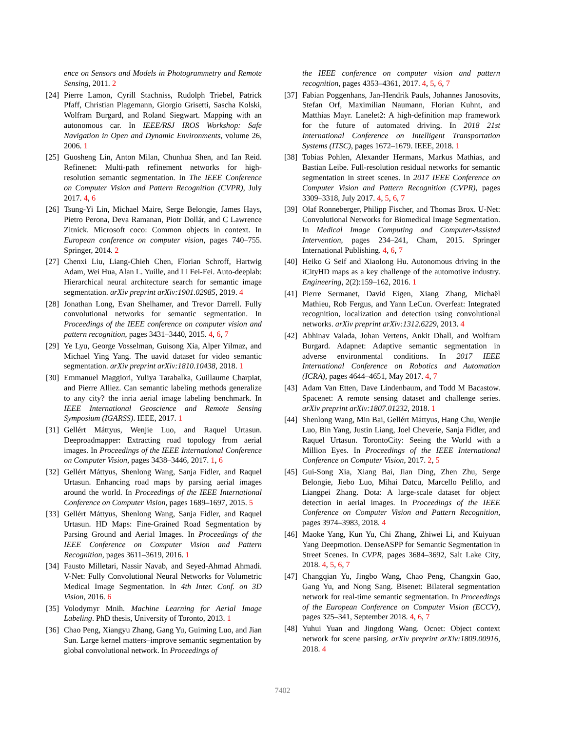ence on Sensors and Models in Photogrammetry and Remote Sensing, 2011. 2
[24] Pierre Lamon, Cyrill Stachniss, Rudolph Triebel, Patrick Pfaff, Christian Plagemann, Giorgio Grisetti, Sascha Kolski, Wolfram Burgard, and Roland Siegwart. Mapping with an autonomous car. In IEEE/RSJ IROS Workshop: Safe Navigation in Open and Dynamic Environments, volume 26, 2006. 1
[25] Guosheng Lin, Anton Milan, Chunhua Shen, and Ian Reid. Refinenet: Multi-path refinement networks for high-resolution semantic segmentation. In The IEEE Conference on Computer Vision and Pattern Recognition (CVPR), July 2017. 4, 6
[26] Tsung-Yi Lin, Michael Maire, Serge Belongie, James Hays, Pietro Perona, Deva Ramanan, Piotr Dollár, and C Lawrence Zitnick. Microsoft coco: Common objects in context. In European conference on computer vision, pages 740–755. Springer, 2014. 2
[27] Chenxi Liu, Liang-Chieh Chen, Florian Schroff, Hartwig Adam, Wei Hua, Alan L. Yuille, and Li Fei-Fei. Auto-deeplab: Hierarchical neural architecture search for semantic image segmentation. arXiv preprint arXiv:1901.02985, 2019. 4
[28] Jonathan Long, Evan Shelhamer, and Trevor Darrell. Fully convolutional networks for semantic segmentation. In Proceedings of the IEEE conference on computer vision and pattern recognition, pages 3431–3440, 2015. 4, 6, 7
[29] Ye Lyu, George Vosselman, Guisong Xia, Alper Yilmaz, and Michael Ying Yang. The uavid dataset for video semantic segmentation. arXiv preprint arXiv:1810.10438, 2018. 1
[30] Emmanuel Maggiori, Yuliya Tarabalka, Guillaume Charpiat, and Pierre Alliez. Can semantic labeling methods generalize to any city? the inria aerial image labeling benchmark. In IEEE International Geoscience and Remote Sensing Symposium (IGARSS). IEEE, 2017. 1
[31] Gellért Máttyus, Wenjie Luo, and Raquel Urtasun. Deeproadmapper: Extracting road topology from aerial images. In Proceedings of the IEEE International Conference on Computer Vision, pages 3438–3446, 2017. 1, 6
[32] Gellért Máttyus, Shenlong Wang, Sanja Fidler, and Raquel Urtasun. Enhancing road maps by parsing aerial images around the world. In Proceedings of the IEEE International Conference on Computer Vision, pages 1689–1697, 2015. 5
[33] Gellért Máttyus, Shenlong Wang, Sanja Fidler, and Raquel Urtasun. HD Maps: Fine-Grained Road Segmentation by Parsing Ground and Aerial Images. In Proceedings of the IEEE Conference on Computer Vision and Pattern Recognition, pages 3611–3619, 2016. 1
[34] Fausto Milletari, Nassir Navab, and Seyed-Ahmad Ahmadi. V-Net: Fully Convolutional Neural Networks for Volumetric Medical Image Segmentation. In 4th Inter. Conf. on 3D Vision, 2016. 6
[35] Volodymyr Mnih. Machine Learning for Aerial Image Labeling. PhD thesis, University of Toronto, 2013. 1
[36] Chao Peng, Xiangyu Zhang, Gang Yu, Guiming Luo, and Jian Sun. Large kernel matters–improve semantic segmentation by global convolutional network. In Proceedings of
the IEEE conference on computer vision and pattern recognition, pages 4353–4361, 2017. 4, 5, 6, 7
[37] Fabian Poggenhans, Jan-Hendrik Pauls, Johannes Janosovits, Stefan Orf, Maximilian Naumann, Florian Kuhnt, and Matthias Mayr. Lanelet2: A high-definition map framework for the future of automated driving. In 2018 21st International Conference on Intelligent Transportation Systems (ITSC), pages 1672–1679. IEEE, 2018. 1
[38] Tobias Pohlen, Alexander Hermans, Markus Mathias, and Bastian Leibe. Full-resolution residual networks for semantic segmentation in street scenes. In 2017 IEEE Conference on Computer Vision and Pattern Recognition (CVPR), pages 3309–3318, July 2017. 4, 5, 6, 7
[39] Olaf Ronneberger, Philipp Fischer, and Thomas Brox. U-Net: Convolutional Networks for Biomedical Image Segmentation. In Medical Image Computing and Computer-Assisted Intervention, pages 234–241, Cham, 2015. Springer International Publishing. 4, 6, 7
[40] Heiko G Seif and Xiaolong Hu. Autonomous driving in the iCityHD maps as a key challenge of the automotive industry. Engineering, 2(2):159–162, 2016. 1
[41] Pierre Sermanet, David Eigen, Xiang Zhang, Michaël Mathieu, Rob Fergus, and Yann LeCun. Overfeat: Integrated recognition, localization and detection using convolutional networks. arXiv preprint arXiv:1312.6229, 2013. 4
[42] Abhinav Valada, Johan Vertens, Ankit Dhall, and Wolfram Burgard. Adapnet: Adaptive semantic segmentation in adverse environmental conditions. In 2017 IEEE International Conference on Robotics and Automation (ICRA), pages 4644–4651, May 2017. 4, 7
[43] Adam Van Etten, Dave Lindenbaum, and Todd M Bacastow. Spacenet: A remote sensing dataset and challenge series. arXiv preprint arXiv:1807.01232, 2018. 1
[44] Shenlong Wang, Min Bai, Gellért Máttyus, Hang Chu, Wenjie Luo, Bin Yang, Justin Liang, Joel Cheverie, Sanja Fidler, and Raquel Urtasun. TorontoCity: Seeing the World with a Million Eyes. In Proceedings of the IEEE International Conference on Computer Vision, 2017. 2, 5
[45] Gui-Song Xia, Xiang Bai, Jian Ding, Zhen Zhu, Serge Belongie, Jiebo Luo, Mihai Datcu, Marcello Pelillo, and Liangpei Zhang. Dota: A large-scale dataset for object detection in aerial images. In Proceedings of the IEEE Conference on Computer Vision and Pattern Recognition, pages 3974–3983, 2018. 4
[46] Maoke Yang, Kun Yu, Chi Zhang, Zhiwei Li, and Kuiyuan Yang Deepmotion. DenseASPP for Semantic Segmentation in Street Scenes. In CVPR, pages 3684–3692, Salt Lake City, 2018. 4, 5, 6, 7
[47] Changqian Yu, Jingbo Wang, Chao Peng, Changxin Gao, Gang Yu, and Nong Sang. Bisenet: Bilateral segmentation network for real-time semantic segmentation. In Proceedings of the European Conference on Computer Vision (ECCV), pages 325–341, September 2018. 4, 6, 7
[48] Yuhui Yuan and Jingdong Wang. Ocnet: Object context network for scene parsing. arXiv preprint arXiv:1809.00916, 2018. 4
7402